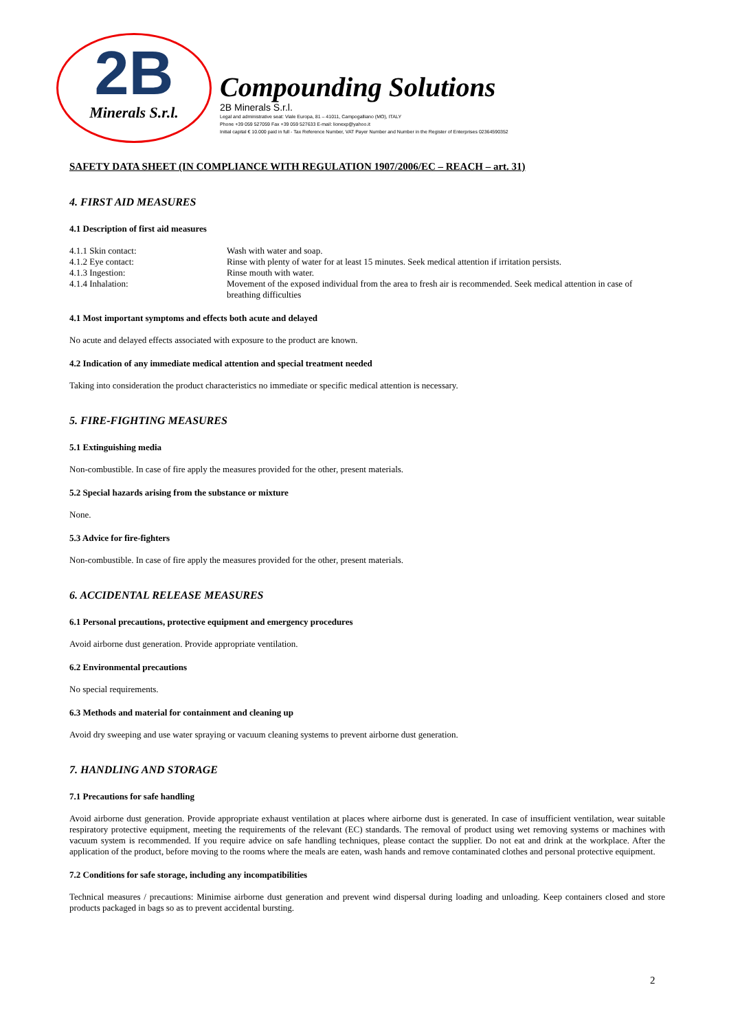2B
Minerals S.r.l.
Compounding Solutions
2B Minerals S.r.l.
Legal and administrative seat: Viale Europa, 81 – 41011, Campogalliano (MO), ITALY
Phone +39 059 527059 Fax +39 059 527633 E-mail: lionexp@yahoo.it
Initial capital € 10.000 paid in full - Tax Reference Number, VAT Payer Number and Number in the Register of Enterprises 02364590352
SAFETY DATA SHEET (IN COMPLIANCE WITH REGULATION 1907/2006/EC – REACH – art. 31)
4. FIRST AID MEASURES
4.1 Description of first aid measures
| 4.1.1 Skin contact: | Wash with water and soap. |
| 4.1.2 Eye contact: | Rinse with plenty of water for at least 15 minutes. Seek medical attention if irritation persists. |
| 4.1.3 Ingestion: | Rinse mouth with water. |
| 4.1.4 Inhalation: | Movement of the exposed individual from the area to fresh air is recommended. Seek medical attention in case of breathing difficulties |
4.1 Most important symptoms and effects both acute and delayed
No acute and delayed effects associated with exposure to the product are known.
4.2 Indication of any immediate medical attention and special treatment needed
Taking into consideration the product characteristics no immediate or specific medical attention is necessary.
5. FIRE-FIGHTING MEASURES
5.1 Extinguishing media
Non-combustible. In case of fire apply the measures provided for the other, present materials.
5.2 Special hazards arising from the substance or mixture
None.
5.3 Advice for fire-fighters
Non-combustible. In case of fire apply the measures provided for the other, present materials.
6. ACCIDENTAL RELEASE MEASURES
6.1 Personal precautions, protective equipment and emergency procedures
Avoid airborne dust generation. Provide appropriate ventilation.
6.2 Environmental precautions
No special requirements.
6.3 Methods and material for containment and cleaning up
Avoid dry sweeping and use water spraying or vacuum cleaning systems to prevent airborne dust generation.
7. HANDLING AND STORAGE
7.1 Precautions for safe handling
Avoid airborne dust generation. Provide appropriate exhaust ventilation at places where airborne dust is generated. In case of insufficient ventilation, wear suitable respiratory protective equipment, meeting the requirements of the relevant (EC) standards. The removal of product using wet removing systems or machines with vacuum system is recommended. If you require advice on safe handling techniques, please contact the supplier. Do not eat and drink at the workplace. After the application of the product, before moving to the rooms where the meals are eaten, wash hands and remove contaminated clothes and personal protective equipment.
7.2 Conditions for safe storage, including any incompatibilities
Technical measures / precautions: Minimise airborne dust generation and prevent wind dispersal during loading and unloading. Keep containers closed and store products packaged in bags so as to prevent accidental bursting.
2